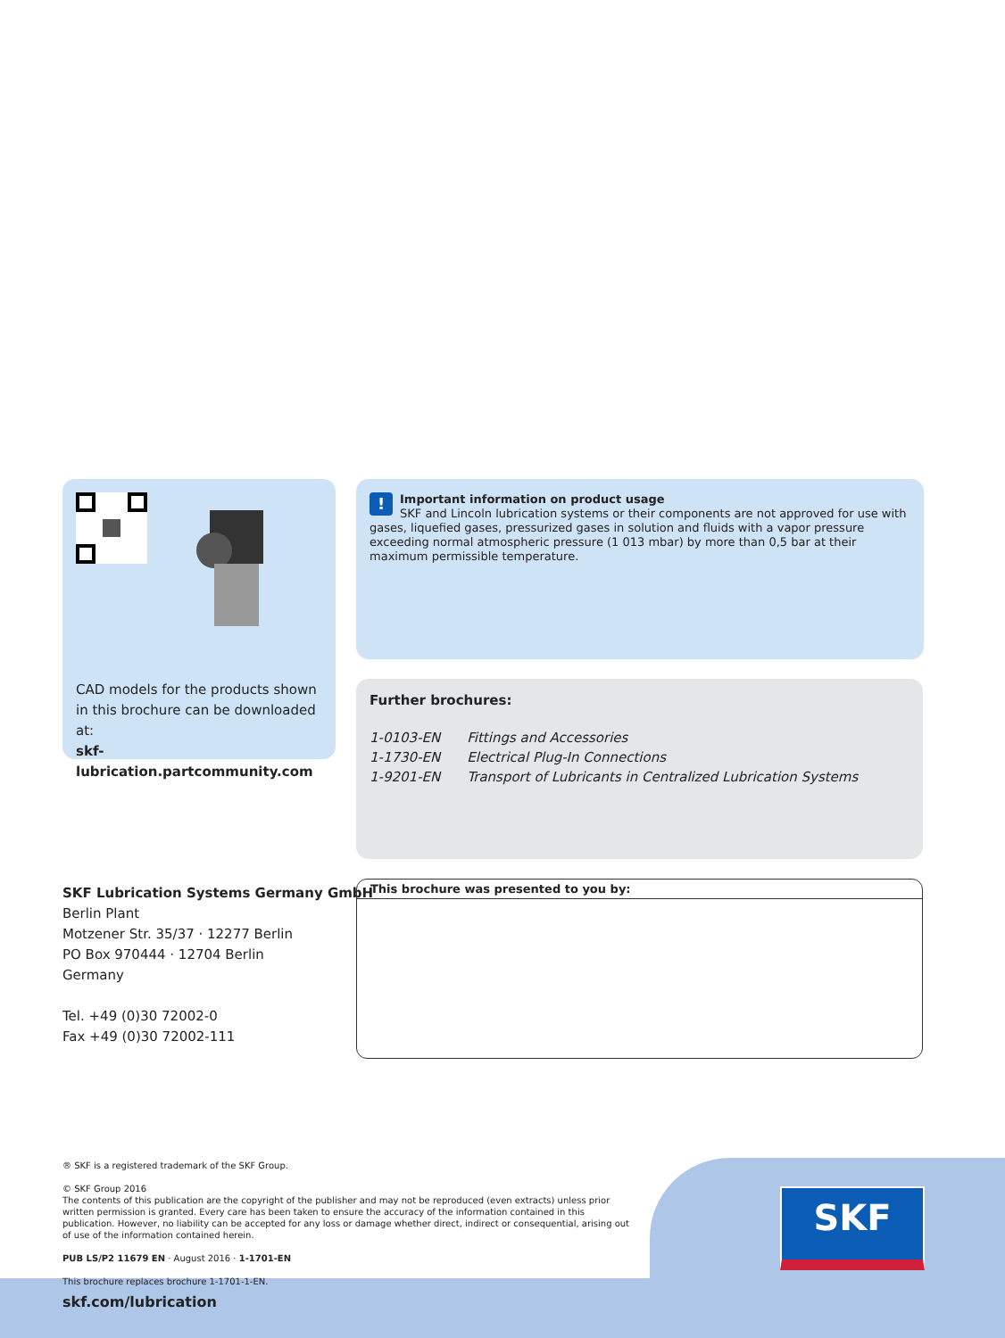CAD models for the products shown in this brochure can be downloaded at:
skf-lubrication.partcommunity.com
! Important information on product usage
SKF and Lincoln lubrication systems or their components are not approved for use with gases, liquefied gases, pressurized gases in solution and fluids with a vapor pressure exceeding normal atmospheric pressure (1 013 mbar) by more than 0,5 bar at their maximum permissible temperature.
Further brochures:
| 1-0103-EN | Fittings and Accessories |
| 1-1730-EN | Electrical Plug-In Connections |
| 1-9201-EN | Transport of Lubricants in Centralized Lubrication Systems |
SKF Lubrication Systems Germany GmbH
Berlin Plant
Motzener Str. 35/37 · 12277 Berlin
PO Box 970444 · 12704 Berlin
Germany
Tel. +49 (0)30 72002-0
Fax +49 (0)30 72002-111
This brochure was presented to you by:
® SKF is a registered trademark of the SKF Group.
© SKF Group 2016
The contents of this publication are the copyright of the publisher and may not be reproduced (even extracts) unless prior written permission is granted. Every care has been taken to ensure the accuracy of the information contained in this publication. However, no liability can be accepted for any loss or damage whether direct, indirect or consequential, arising out of use of the information contained herein.
PUB LS/P2 11679 EN · August 2016 · 1-1701-EN
This brochure replaces brochure 1-1701-1-EN.
SKF
skf.com/lubrication